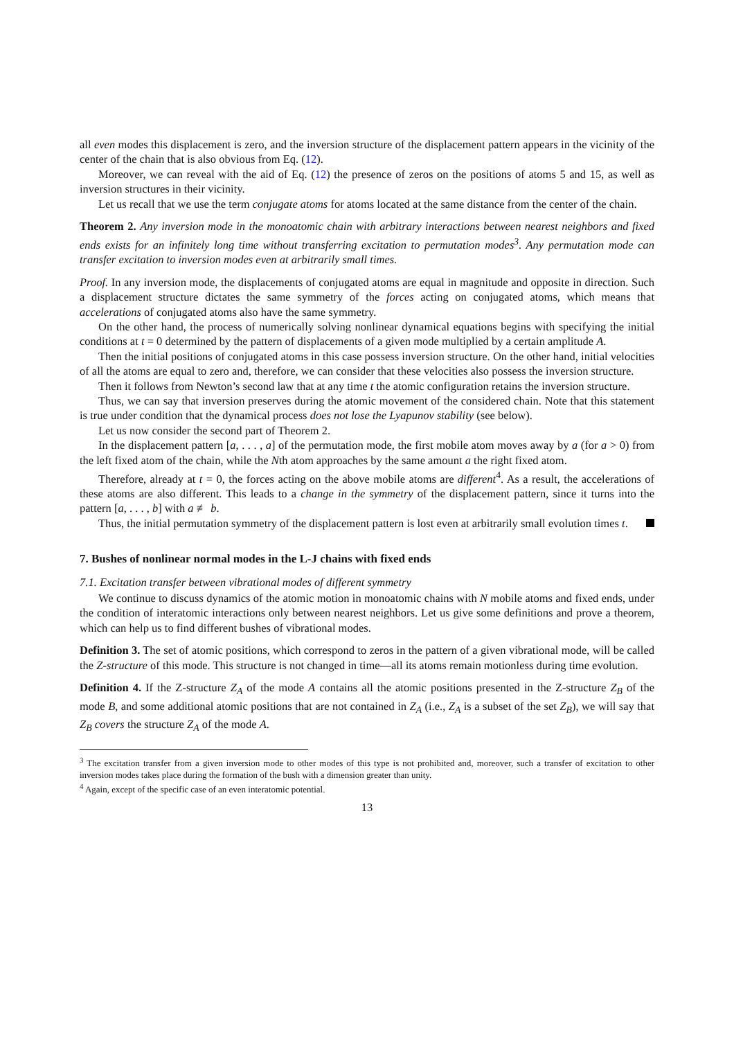all even modes this displacement is zero, and the inversion structure of the displacement pattern appears in the vicinity of the center of the chain that is also obvious from Eq. (12).
Moreover, we can reveal with the aid of Eq. (12) the presence of zeros on the positions of atoms 5 and 15, as well as inversion structures in their vicinity.
Let us recall that we use the term conjugate atoms for atoms located at the same distance from the center of the chain.
Theorem 2. Any inversion mode in the monoatomic chain with arbitrary interactions between nearest neighbors and fixed ends exists for an infinitely long time without transferring excitation to permutation modes<sup>3</sup>. Any permutation mode can transfer excitation to inversion modes even at arbitrarily small times.
Proof. In any inversion mode, the displacements of conjugated atoms are equal in magnitude and opposite in direction. Such a displacement structure dictates the same symmetry of the forces acting on conjugated atoms, which means that accelerations of conjugated atoms also have the same symmetry.
On the other hand, the process of numerically solving nonlinear dynamical equations begins with specifying the initial conditions at t = 0 determined by the pattern of displacements of a given mode multiplied by a certain amplitude A.
Then the initial positions of conjugated atoms in this case possess inversion structure. On the other hand, initial velocities of all the atoms are equal to zero and, therefore, we can consider that these velocities also possess the inversion structure.
Then it follows from Newton’s second law that at any time t the atomic configuration retains the inversion structure.
Thus, we can say that inversion preserves during the atomic movement of the considered chain. Note that this statement is true under condition that the dynamical process does not lose the Lyapunov stability (see below).
Let us now consider the second part of Theorem 2.
In the displacement pattern [a, . . . , a] of the permutation mode, the first mobile atom moves away by a (for a > 0) from the left fixed atom of the chain, while the Nth atom approaches by the same amount a the right fixed atom.
Therefore, already at t = 0, the forces acting on the above mobile atoms are different<sup>4</sup>. As a result, the accelerations of these atoms are also different. This leads to a change in the symmetry of the displacement pattern, since it turns into the pattern [a, . . . , b] with a ≢ b.
Thus, the initial permutation symmetry of the displacement pattern is lost even at arbitrarily small evolution times t.
7. Bushes of nonlinear normal modes in the L-J chains with fixed ends
7.1. Excitation transfer between vibrational modes of different symmetry
We continue to discuss dynamics of the atomic motion in monoatomic chains with N mobile atoms and fixed ends, under the condition of interatomic interactions only between nearest neighbors. Let us give some definitions and prove a theorem, which can help us to find different bushes of vibrational modes.
Definition 3. The set of atomic positions, which correspond to zeros in the pattern of a given vibrational mode, will be called the Z-structure of this mode. This structure is not changed in time—all its atoms remain motionless during time evolution.
Definition 4. If the Z-structure Z<sub>A</sub> of the mode A contains all the atomic positions presented in the Z-structure Z<sub>B</sub> of the mode B, and some additional atomic positions that are not contained in Z<sub>A</sub> (i.e., Z<sub>A</sub> is a subset of the set Z<sub>B</sub>), we will say that Z<sub>B</sub> covers the structure Z<sub>A</sub> of the mode A.
<sup>3</sup> The excitation transfer from a given inversion mode to other modes of this type is not prohibited and, moreover, such a transfer of excitation to other inversion modes takes place during the formation of the bush with a dimension greater than unity.
<sup>4</sup> Again, except of the specific case of an even interatomic potential.
13